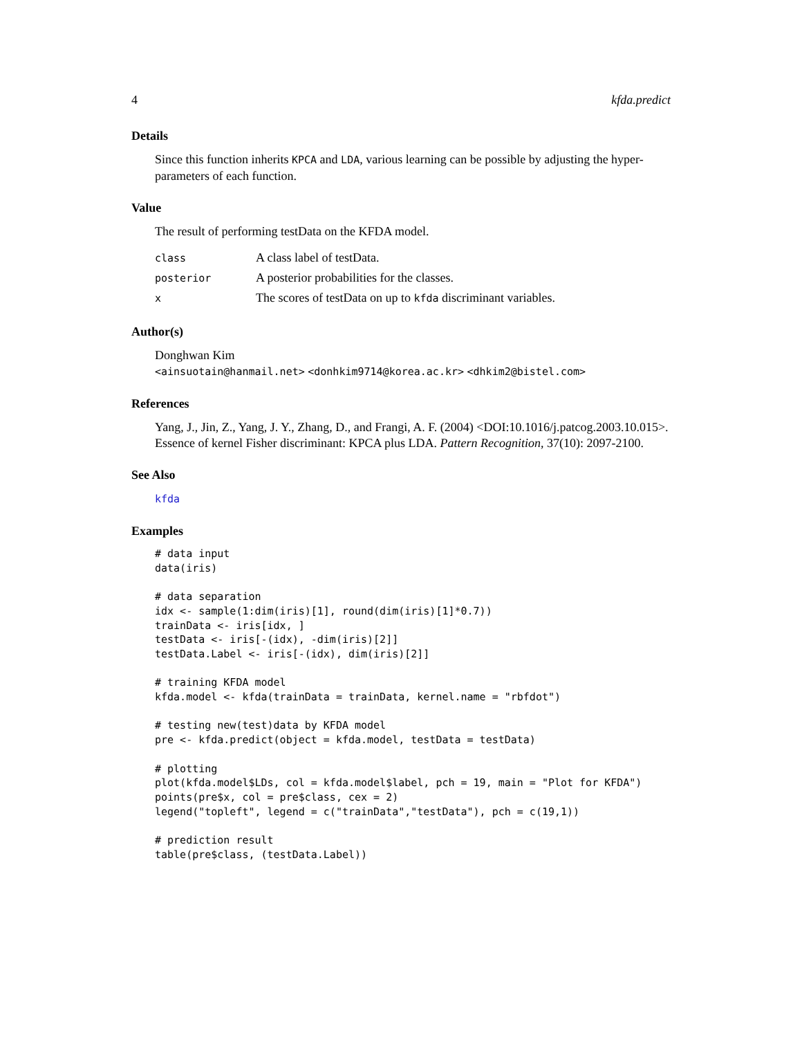4 kfda.predict
Details
Since this function inherits KPCA and LDA, various learning can be possible by adjusting the hyper-parameters of each function.
Value
The result of performing testData on the KFDA model.
| class | A class label of testData. |
| posterior | A posterior probabilities for the classes. |
| x | The scores of testData on up to kfda discriminant variables. |
Author(s)
Donghwan Kim
<ainsuotain@hanmail.net> <donhkim9714@korea.ac.kr> <dhkim2@bistel.com>
References
Yang, J., Jin, Z., Yang, J. Y., Zhang, D., and Frangi, A. F. (2004) <DOI:10.1016/j.patcog.2003.10.015>. Essence of kernel Fisher discriminant: KPCA plus LDA. Pattern Recognition, 37(10): 2097-2100.
See Also
kfda
Examples
# data input
data(iris)

# data separation
idx <- sample(1:dim(iris)[1], round(dim(iris)[1]*0.7))
trainData <- iris[idx, ]
testData <- iris[-(idx), -dim(iris)[2]]
testData.Label <- iris[-(idx), dim(iris)[2]]

# training KFDA model
kfda.model <- kfda(trainData = trainData, kernel.name = "rbfdot")

# testing new(test)data by KFDA model
pre <- kfda.predict(object = kfda.model, testData = testData)

# plotting
plot(kfda.model$LDs, col = kfda.model$label, pch = 19, main = "Plot for KFDA")
points(pre$x, col = pre$class, cex = 2)
legend("topleft", legend = c("trainData","testData"), pch = c(19,1))

# prediction result
table(pre$class, (testData.Label))